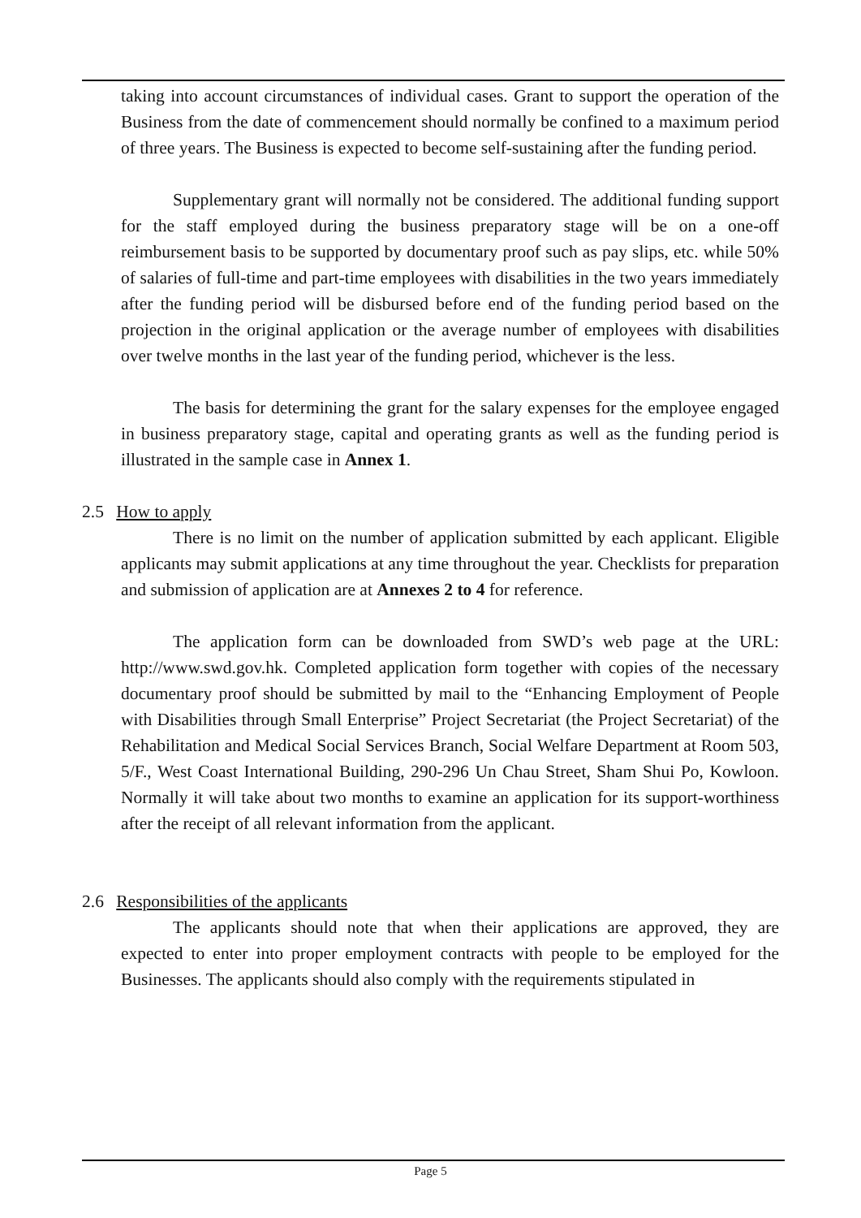taking into account circumstances of individual cases. Grant to support the operation of the Business from the date of commencement should normally be confined to a maximum period of three years. The Business is expected to become self-sustaining after the funding period.
Supplementary grant will normally not be considered. The additional funding support for the staff employed during the business preparatory stage will be on a one-off reimbursement basis to be supported by documentary proof such as pay slips, etc. while 50% of salaries of full-time and part-time employees with disabilities in the two years immediately after the funding period will be disbursed before end of the funding period based on the projection in the original application or the average number of employees with disabilities over twelve months in the last year of the funding period, whichever is the less.
The basis for determining the grant for the salary expenses for the employee engaged in business preparatory stage, capital and operating grants as well as the funding period is illustrated in the sample case in Annex 1.
2.5 How to apply
There is no limit on the number of application submitted by each applicant. Eligible applicants may submit applications at any time throughout the year. Checklists for preparation and submission of application are at Annexes 2 to 4 for reference.
The application form can be downloaded from SWD’s web page at the URL: http://www.swd.gov.hk. Completed application form together with copies of the necessary documentary proof should be submitted by mail to the “Enhancing Employment of People with Disabilities through Small Enterprise” Project Secretariat (the Project Secretariat) of the Rehabilitation and Medical Social Services Branch, Social Welfare Department at Room 503, 5/F., West Coast International Building, 290-296 Un Chau Street, Sham Shui Po, Kowloon. Normally it will take about two months to examine an application for its support-worthiness after the receipt of all relevant information from the applicant.
2.6 Responsibilities of the applicants
The applicants should note that when their applications are approved, they are expected to enter into proper employment contracts with people to be employed for the Businesses. The applicants should also comply with the requirements stipulated in
Page 5